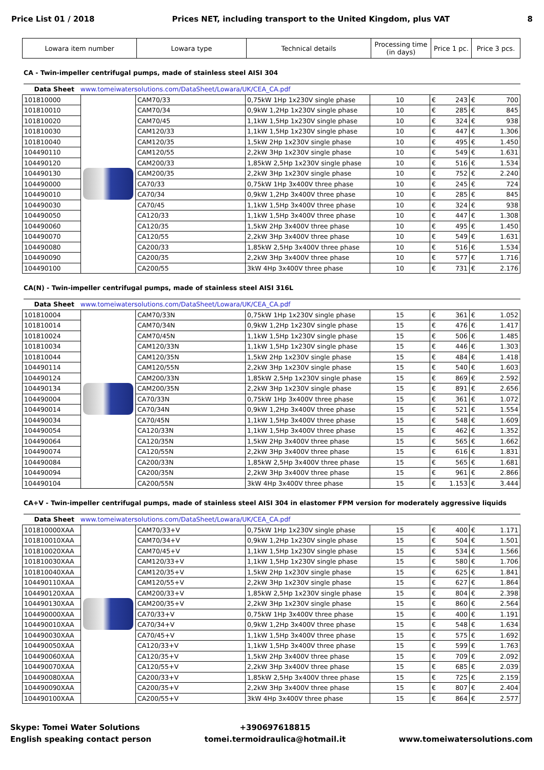Price List 01 / 2018 Prices NET, including transport to the United Kingdom, plus VAT 8
| Lowara item number | Lowara type | Technical details | Processing time (in days) | Price 1 pc. | Price 3 pcs. |
| --- | --- | --- | --- | --- | --- |
CA - Twin-impeller centrifugal pumps, made of stainless steel AISI 304
| Data Sheet www.tomeiwatersolutions.com/DataSheet/Lowara/UK/CEA_CA.pdf | | | | | | | |
| 101810000 | | CAM70/33 | 0,75kW 1Hp 1x230V single phase | 10 | € | 243 | € 700 |
| 101810010 | | CAM70/34 | 0,9kW 1,2Hp 1x230V single phase | 10 | € | 285 | € 845 |
| 101810020 | | CAM70/45 | 1,1kW 1,5Hp 1x230V single phase | 10 | € | 324 | € 938 |
| 101810030 | | CAM120/33 | 1,1kW 1,5Hp 1x230V single phase | 10 | € | 447 | € 1.306 |
| 101810040 | | CAM120/35 | 1,5kW 2Hp 1x230V single phase | 10 | € | 495 | € 1.450 |
| 104490110 | | CAM120/55 | 2,2kW 3Hp 1x230V single phase | 10 | € | 549 | € 1.631 |
| 104490120 | | CAM200/33 | 1,85kW 2,5Hp 1x230V single phase | 10 | € | 516 | € 1.534 |
| 104490130 | | CAM200/35 | 2,2kW 3Hp 1x230V single phase | 10 | € | 752 | € 2.240 |
| 104490000 | | CA70/33 | 0,75kW 1Hp 3x400V three phase | 10 | € | 245 | € 724 |
| 104490010 | | CA70/34 | 0,9kW 1,2Hp 3x400V three phase | 10 | € | 285 | € 845 |
| 104490030 | | CA70/45 | 1,1kW 1,5Hp 3x400V three phase | 10 | € | 324 | € 938 |
| 104490050 | | CA120/33 | 1,1kW 1,5Hp 3x400V three phase | 10 | € | 447 | € 1.308 |
| 104490060 | | CA120/35 | 1,5kW 2Hp 3x400V three phase | 10 | € | 495 | € 1.450 |
| 104490070 | | CA120/55 | 2,2kW 3Hp 3x400V three phase | 10 | € | 549 | € 1.631 |
| 104490080 | | CA200/33 | 1,85kW 2,5Hp 3x400V three phase | 10 | € | 516 | € 1.534 |
| 104490090 | | CA200/35 | 2,2kW 3Hp 3x400V three phase | 10 | € | 577 | € 1.716 |
| 104490100 | | CA200/55 | 3kW 4Hp 3x400V three phase | 10 | € | 731 | € 2.176 |
CA(N) - Twin-impeller centrifugal pumps, made of stainless steel AISI 316L
| Data Sheet www.tomeiwatersolutions.com/DataSheet/Lowara/UK/CEA_CA.pdf | | | | | | | |
| 101810004 | | CAM70/33N | 0,75kW 1Hp 1x230V single phase | 15 | € | 361 | € 1.052 |
| 101810014 | | CAM70/34N | 0,9kW 1,2Hp 1x230V single phase | 15 | € | 476 | € 1.417 |
| 101810024 | | CAM70/45N | 1,1kW 1,5Hp 1x230V single phase | 15 | € | 506 | € 1.485 |
| 101810034 | | CAM120/33N | 1,1kW 1,5Hp 1x230V single phase | 15 | € | 446 | € 1.303 |
| 101810044 | | CAM120/35N | 1,5kW 2Hp 1x230V single phase | 15 | € | 484 | € 1.418 |
| 104490114 | | CAM120/55N | 2,2kW 3Hp 1x230V single phase | 15 | € | 540 | € 1.603 |
| 104490124 | | CAM200/33N | 1,85kW 2,5Hp 1x230V single phase | 15 | € | 869 | € 2.592 |
| 104490134 | | CAM200/35N | 2,2kW 3Hp 1x230V single phase | 15 | € | 891 | € 2.656 |
| 104490004 | | CA70/33N | 0,75kW 1Hp 3x400V three phase | 15 | € | 361 | € 1.072 |
| 104490014 | | CA70/34N | 0,9kW 1,2Hp 3x400V three phase | 15 | € | 521 | € 1.554 |
| 104490034 | | CA70/45N | 1,1kW 1,5Hp 3x400V three phase | 15 | € | 548 | € 1.609 |
| 104490054 | | CA120/33N | 1,1kW 1,5Hp 3x400V three phase | 15 | € | 462 | € 1.352 |
| 104490064 | | CA120/35N | 1,5kW 2Hp 3x400V three phase | 15 | € | 565 | € 1.662 |
| 104490074 | | CA120/55N | 2,2kW 3Hp 3x400V three phase | 15 | € | 616 | € 1.831 |
| 104490084 | | CA200/33N | 1,85kW 2,5Hp 3x400V three phase | 15 | € | 565 | € 1.681 |
| 104490094 | | CA200/35N | 2,2kW 3Hp 3x400V three phase | 15 | € | 961 | € 2.866 |
| 104490104 | | CA200/55N | 3kW 4Hp 3x400V three phase | 15 | € | 1.153 | € 3.444 |
CA+V - Twin-impeller centrifugal pumps, made of stainless steel AISI 304 in elastomer FPM version for moderately aggressive liquids
| Data Sheet www.tomeiwatersolutions.com/DataSheet/Lowara/UK/CEA_CA.pdf | | | | | | | |
| 101810000XAA | | CAM70/33+V | 0,75kW 1Hp 1x230V single phase | 15 | € | 400 | € 1.171 |
| 101810010XAA | | CAM70/34+V | 0,9kW 1,2Hp 1x230V single phase | 15 | € | 504 | € 1.501 |
| 101810020XAA | | CAM70/45+V | 1,1kW 1,5Hp 1x230V single phase | 15 | € | 534 | € 1.566 |
| 101810030XAA | | CAM120/33+V | 1,1kW 1,5Hp 1x230V single phase | 15 | € | 580 | € 1.706 |
| 101810040XAA | | CAM120/35+V | 1,5kW 2Hp 1x230V single phase | 15 | € | 625 | € 1.841 |
| 104490110XAA | | CAM120/55+V | 2,2kW 3Hp 1x230V single phase | 15 | € | 627 | € 1.864 |
| 104490120XAA | | CAM200/33+V | 1,85kW 2,5Hp 1x230V single phase | 15 | € | 804 | € 2.398 |
| 104490130XAA | | CAM200/35+V | 2,2kW 3Hp 1x230V single phase | 15 | € | 860 | € 2.564 |
| 104490000XAA | | CA70/33+V | 0,75kW 1Hp 3x400V three phase | 15 | € | 400 | € 1.191 |
| 104490010XAA | | CA70/34+V | 0,9kW 1,2Hp 3x400V three phase | 15 | € | 548 | € 1.634 |
| 104490030XAA | | CA70/45+V | 1,1kW 1,5Hp 3x400V three phase | 15 | € | 575 | € 1.692 |
| 104490050XAA | | CA120/33+V | 1,1kW 1,5Hp 3x400V three phase | 15 | € | 599 | € 1.763 |
| 104490060XAA | | CA120/35+V | 1,5kW 2Hp 3x400V three phase | 15 | € | 709 | € 2.092 |
| 104490070XAA | | CA120/55+V | 2,2kW 3Hp 3x400V three phase | 15 | € | 685 | € 2.039 |
| 104490080XAA | | CA200/33+V | 1,85kW 2,5Hp 3x400V three phase | 15 | € | 725 | € 2.159 |
| 104490090XAA | | CA200/35+V | 2,2kW 3Hp 3x400V three phase | 15 | € | 807 | € 2.404 |
| 104490100XAA | | CA200/55+V | 3kW 4Hp 3x400V three phase | 15 | € | 864 | € 2.577 |
Skype: Tomei Water Solutions
English speaking contact person
+390697618815
tomei.termoidraulica@hotmail.it
www.tomeiwatersolutions.com